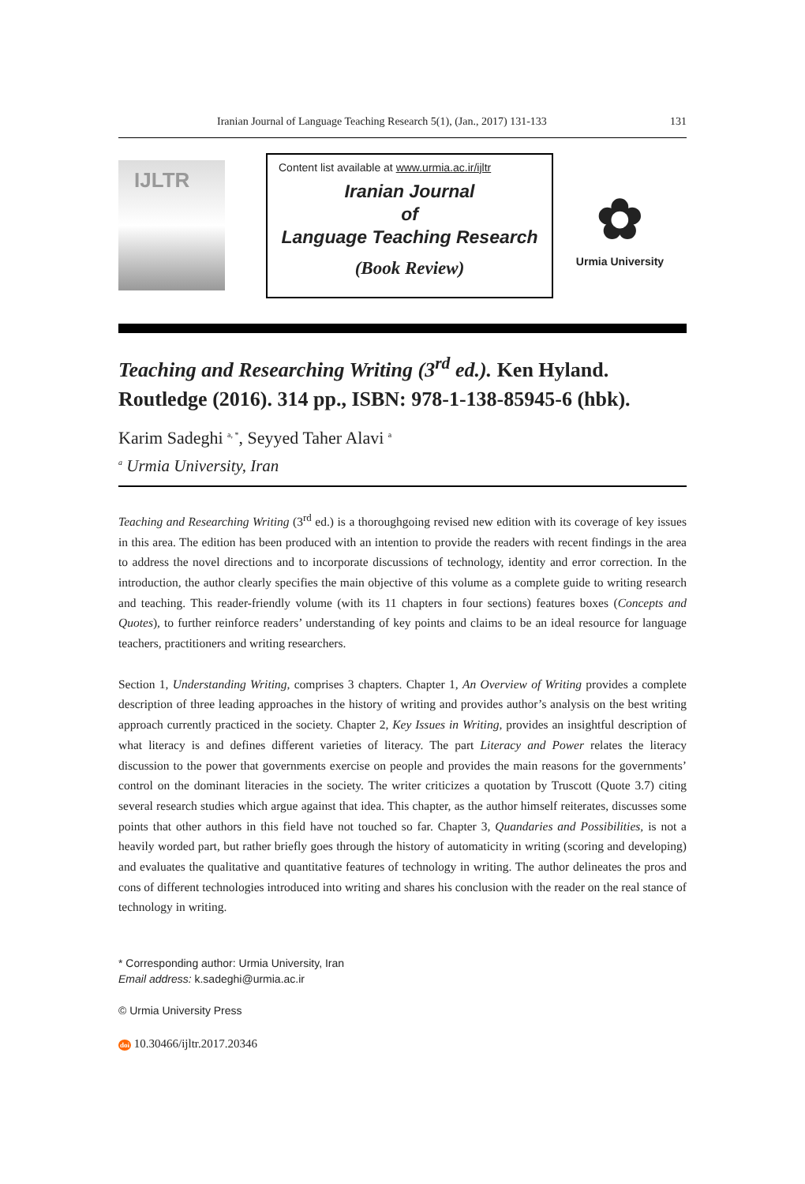Iranian Journal of Language Teaching Research 5(1), (Jan., 2017) 131-133 131
IJLTR
Content list available at www.urmia.ac.ir/ijltr
Iranian Journal
of
Language Teaching Research
(Book Review)
✿
Urmia University
Teaching and Researching Writing (3<sup>rd</sup> ed.). Ken Hyland. Routledge (2016). 314 pp., ISBN: 978-1-138-85945-6 (hbk).
Karim Sadeghi <sup>a, *</sup>, Seyyed Taher Alavi <sup>a</sup>
<sup>a</sup> Urmia University, Iran
Teaching and Researching Writing (3<sup>rd</sup> ed.) is a thoroughgoing revised new edition with its coverage of key issues in this area. The edition has been produced with an intention to provide the readers with recent findings in the area to address the novel directions and to incorporate discussions of technology, identity and error correction. In the introduction, the author clearly specifies the main objective of this volume as a complete guide to writing research and teaching. This reader-friendly volume (with its 11 chapters in four sections) features boxes (Concepts and Quotes), to further reinforce readers’ understanding of key points and claims to be an ideal resource for language teachers, practitioners and writing researchers.
Section 1, Understanding Writing, comprises 3 chapters. Chapter 1, An Overview of Writing provides a complete description of three leading approaches in the history of writing and provides author’s analysis on the best writing approach currently practiced in the society. Chapter 2, Key Issues in Writing, provides an insightful description of what literacy is and defines different varieties of literacy. The part Literacy and Power relates the literacy discussion to the power that governments exercise on people and provides the main reasons for the governments’ control on the dominant literacies in the society. The writer criticizes a quotation by Truscott (Quote 3.7) citing several research studies which argue against that idea. This chapter, as the author himself reiterates, discusses some points that other authors in this field have not touched so far. Chapter 3, Quandaries and Possibilities, is not a heavily worded part, but rather briefly goes through the history of automaticity in writing (scoring and developing) and evaluates the qualitative and quantitative features of technology in writing. The author delineates the pros and cons of different technologies introduced into writing and shares his conclusion with the reader on the real stance of technology in writing.
* Corresponding author: Urmia University, Iran
Email address: k.sadeghi@urmia.ac.ir
© Urmia University Press
doi 10.30466/ijltr.2017.20346